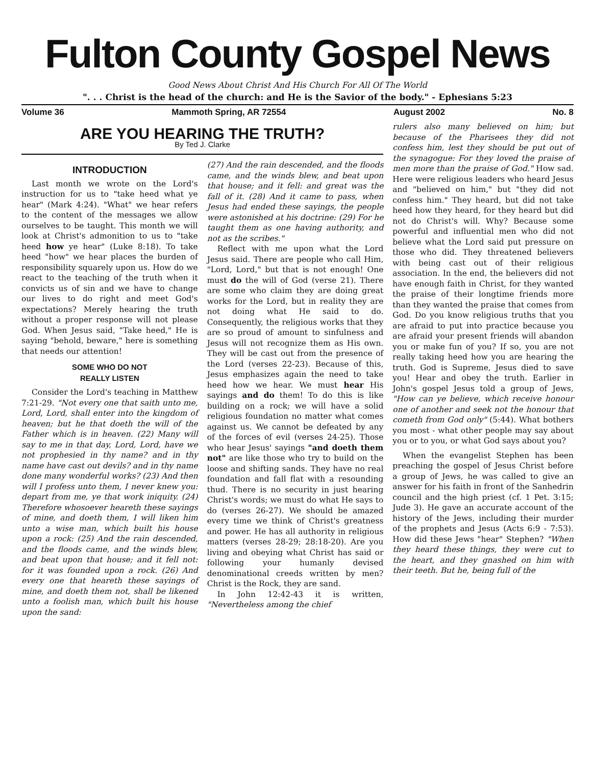Fulton County Gospel News
Good News About Christ And His Church For All Of The World
". . . Christ is the head of the church: and He is the Savior of the body." - Ephesians 5:23
Volume 36 Mammoth Spring, AR 72554 August 2002 No. 8
ARE YOU HEARING THE TRUTH?
By Ted J. Clarke
INTRODUCTION
Last month we wrote on the Lord's instruction for us to "take heed what ye hear" (Mark 4:24). "What" we hear refers to the content of the messages we allow ourselves to be taught. This month we will look at Christ's admonition to us to "take heed how ye hear" (Luke 8:18). To take heed "how" we hear places the burden of responsibility squarely upon us. How do we react to the teaching of the truth when it convicts us of sin and we have to change our lives to do right and meet God's expectations? Merely hearing the truth without a proper response will not please God. When Jesus said, "Take heed," He is saying "behold, beware," here is something that needs our attention!
SOME WHO DO NOT
REALLY LISTEN
Consider the Lord's teaching in Matthew 7:21-29. "Not every one that saith unto me, Lord, Lord, shall enter into the kingdom of heaven; but he that doeth the will of the Father which is in heaven. (22) Many will say to me in that day, Lord, Lord, have we not prophesied in thy name? and in thy name have cast out devils? and in thy name done many wonderful works? (23) And then will I profess unto them, I never knew you: depart from me, ye that work iniquity. (24) Therefore whosoever heareth these sayings of mine, and doeth them, I will liken him unto a wise man, which built his house upon a rock: (25) And the rain descended, and the floods came, and the winds blew, and beat upon that house; and it fell not: for it was founded upon a rock. (26) And every one that heareth these sayings of mine, and doeth them not, shall be likened unto a foolish man, which built his house upon the sand:
(27) And the rain descended, and the floods came, and the winds blew, and beat upon that house; and it fell: and great was the fall of it. (28) And it came to pass, when Jesus had ended these sayings, the people were astonished at his doctrine: (29) For he taught them as one having authority, and not as the scribes."
Reflect with me upon what the Lord Jesus said. There are people who call Him, "Lord, Lord," but that is not enough! One must do the will of God (verse 21). There are some who claim they are doing great works for the Lord, but in reality they are not doing what He said to do. Consequently, the religious works that they are so proud of amount to sinfulness and Jesus will not recognize them as His own. They will be cast out from the presence of the Lord (verses 22-23). Because of this, Jesus emphasizes again the need to take heed how we hear. We must hear His sayings and do them! To do this is like building on a rock; we will have a solid religious foundation no matter what comes against us. We cannot be defeated by any of the forces of evil (verses 24-25). Those who hear Jesus' sayings "and doeth them not" are like those who try to build on the loose and shifting sands. They have no real foundation and fall flat with a resounding thud. There is no security in just hearing Christ's words; we must do what He says to do (verses 26-27). We should be amazed every time we think of Christ's greatness and power. He has all authority in religious matters (verses 28-29; 28:18-20). Are you living and obeying what Christ has said or following your humanly devised denominational creeds written by men? Christ is the Rock, they are sand.
In John 12:42-43 it is written, "Nevertheless among the chief
rulers also many believed on him; but because of the Pharisees they did not confess him, lest they should be put out of the synagogue: For they loved the praise of men more than the praise of God." How sad. Here were religious leaders who heard Jesus and "believed on him," but "they did not confess him." They heard, but did not take heed how they heard, for they heard but did not do Christ's will. Why? Because some powerful and influential men who did not believe what the Lord said put pressure on those who did. They threatened believers with being cast out of their religious association. In the end, the believers did not have enough faith in Christ, for they wanted the praise of their longtime friends more than they wanted the praise that comes from God. Do you know religious truths that you are afraid to put into practice because you are afraid your present friends will abandon you or make fun of you? If so, you are not really taking heed how you are hearing the truth. God is Supreme, Jesus died to save you! Hear and obey the truth. Earlier in John's gospel Jesus told a group of Jews, "How can ye believe, which receive honour one of another and seek not the honour that cometh from God only" (5:44). What bothers you most - what other people may say about you or to you, or what God says about you?
When the evangelist Stephen has been preaching the gospel of Jesus Christ before a group of Jews, he was called to give an answer for his faith in front of the Sanhedrin council and the high priest (cf. 1 Pet. 3:15; Jude 3). He gave an accurate account of the history of the Jews, including their murder of the prophets and Jesus (Acts 6:9 - 7:53). How did these Jews "hear" Stephen? "When they heard these things, they were cut to the heart, and they gnashed on him with their teeth. But he, being full of the